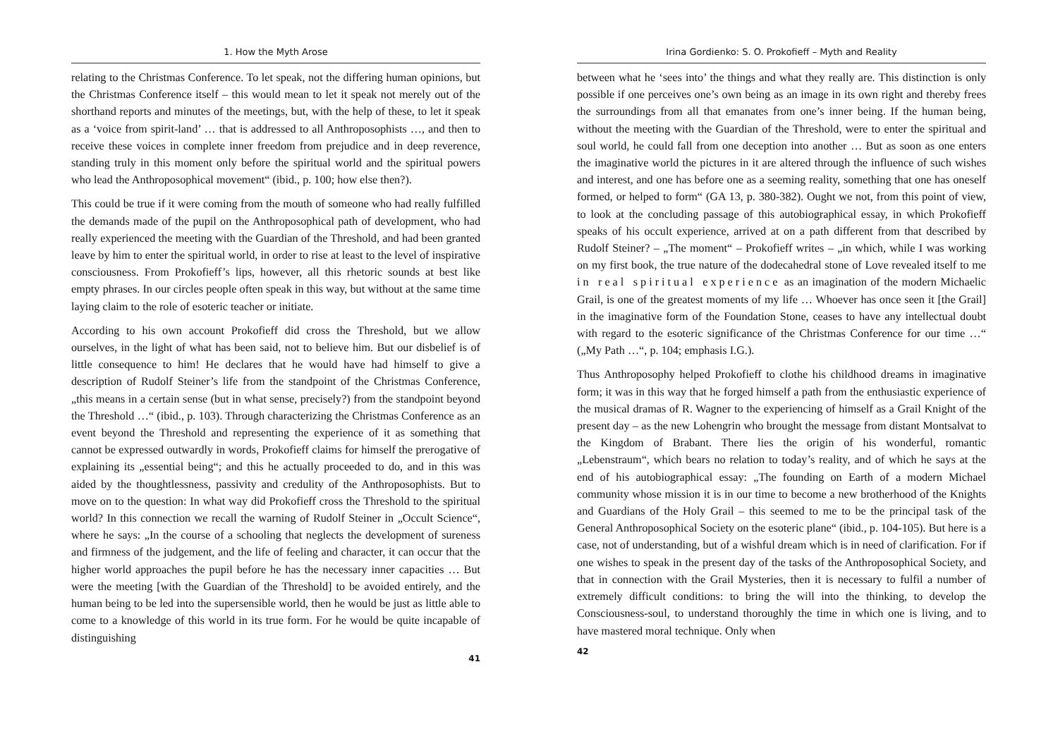1. How the Myth Arose
relating to the Christmas Conference. To let speak, not the differing human opinions, but the Christmas Conference itself – this would mean to let it speak not merely out of the shorthand reports and minutes of the meetings, but, with the help of these, to let it speak as a ‘voice from spirit-land’ … that is addressed to all Anthroposophists …, and then to receive these voices in complete inner freedom from prejudice and in deep reverence, standing truly in this moment only before the spiritual world and the spiritual powers who lead the Anthroposophical movement“ (ibid., p. 100; how else then?).
This could be true if it were coming from the mouth of someone who had really fulfilled the demands made of the pupil on the Anthroposophical path of development, who had really experienced the meeting with the Guardian of the Threshold, and had been granted leave by him to enter the spiritual world, in order to rise at least to the level of inspirative consciousness. From Prokofieff’s lips, however, all this rhetoric sounds at best like empty phrases. In our circles people often speak in this way, but without at the same time laying claim to the role of esoteric teacher or initiate.
According to his own account Prokofieff did cross the Threshold, but we allow ourselves, in the light of what has been said, not to believe him. But our disbelief is of little consequence to him! He declares that he would have had himself to give a description of Rudolf Steiner’s life from the standpoint of the Christmas Conference, „this means in a certain sense (but in what sense, precisely?) from the standpoint beyond the Threshold …“ (ibid., p. 103). Through characterizing the Christmas Conference as an event beyond the Threshold and representing the experience of it as something that cannot be expressed outwardly in words, Prokofieff claims for himself the prerogative of explaining its „essential being“; and this he actually proceeded to do, and in this was aided by the thoughtlessness, passivity and credulity of the Anthroposophists. But to move on to the question: In what way did Prokofieff cross the Threshold to the spiritual world? In this connection we recall the warning of Rudolf Steiner in „Occult Science“, where he says: „In the course of a schooling that neglects the development of sureness and firmness of the judgement, and the life of feeling and character, it can occur that the higher world approaches the pupil before he has the necessary inner capacities … But were the meeting [with the Guardian of the Threshold] to be avoided entirely, and the human being to be led into the supersensible world, then he would be just as little able to come to a knowledge of this world in its true form. For he would be quite incapable of distinguishing
41
Irina Gordienko: S. O. Prokofieff – Myth and Reality
between what he ‘sees into’ the things and what they really are. This distinction is only possible if one perceives one’s own being as an image in its own right and thereby frees the surroundings from all that emanates from one’s inner being. If the human being, without the meeting with the Guardian of the Threshold, were to enter the spiritual and soul world, he could fall from one deception into another … But as soon as one enters the imaginative world the pictures in it are altered through the influence of such wishes and interest, and one has before one as a seeming reality, something that one has oneself formed, or helped to form“ (GA 13, p. 380-382). Ought we not, from this point of view, to look at the concluding passage of this autobiographical essay, in which Prokofieff speaks of his occult experience, arrived at on a path different from that described by Rudolf Steiner? – „The moment“ – Prokofieff writes – „in which, while I was working on my first book, the true nature of the dodecahedral stone of Love revealed itself to me in real spiritual experience as an imagination of the modern Michaelic Grail, is one of the greatest moments of my life … Whoever has once seen it [the Grail] in the imaginative form of the Foundation Stone, ceases to have any intellectual doubt with regard to the esoteric significance of the Christmas Conference for our time …“ („My Path …“, p. 104; emphasis I.G.).
Thus Anthroposophy helped Prokofieff to clothe his childhood dreams in imaginative form; it was in this way that he forged himself a path from the enthusiastic experience of the musical dramas of R. Wagner to the experiencing of himself as a Grail Knight of the present day – as the new Lohengrin who brought the message from distant Montsalvat to the Kingdom of Brabant. There lies the origin of his wonderful, romantic „Lebenstraum“, which bears no relation to today’s reality, and of which he says at the end of his autobiographical essay: „The founding on Earth of a modern Michael community whose mission it is in our time to become a new brotherhood of the Knights and Guardians of the Holy Grail – this seemed to me to be the principal task of the General Anthroposophical Society on the esoteric plane“ (ibid., p. 104-105). But here is a case, not of understanding, but of a wishful dream which is in need of clarification. For if one wishes to speak in the present day of the tasks of the Anthroposophical Society, and that in connection with the Grail Mysteries, then it is necessary to fulfil a number of extremely difficult conditions: to bring the will into the thinking, to develop the Consciousness-soul, to understand thoroughly the time in which one is living, and to have mastered moral technique. Only when
42